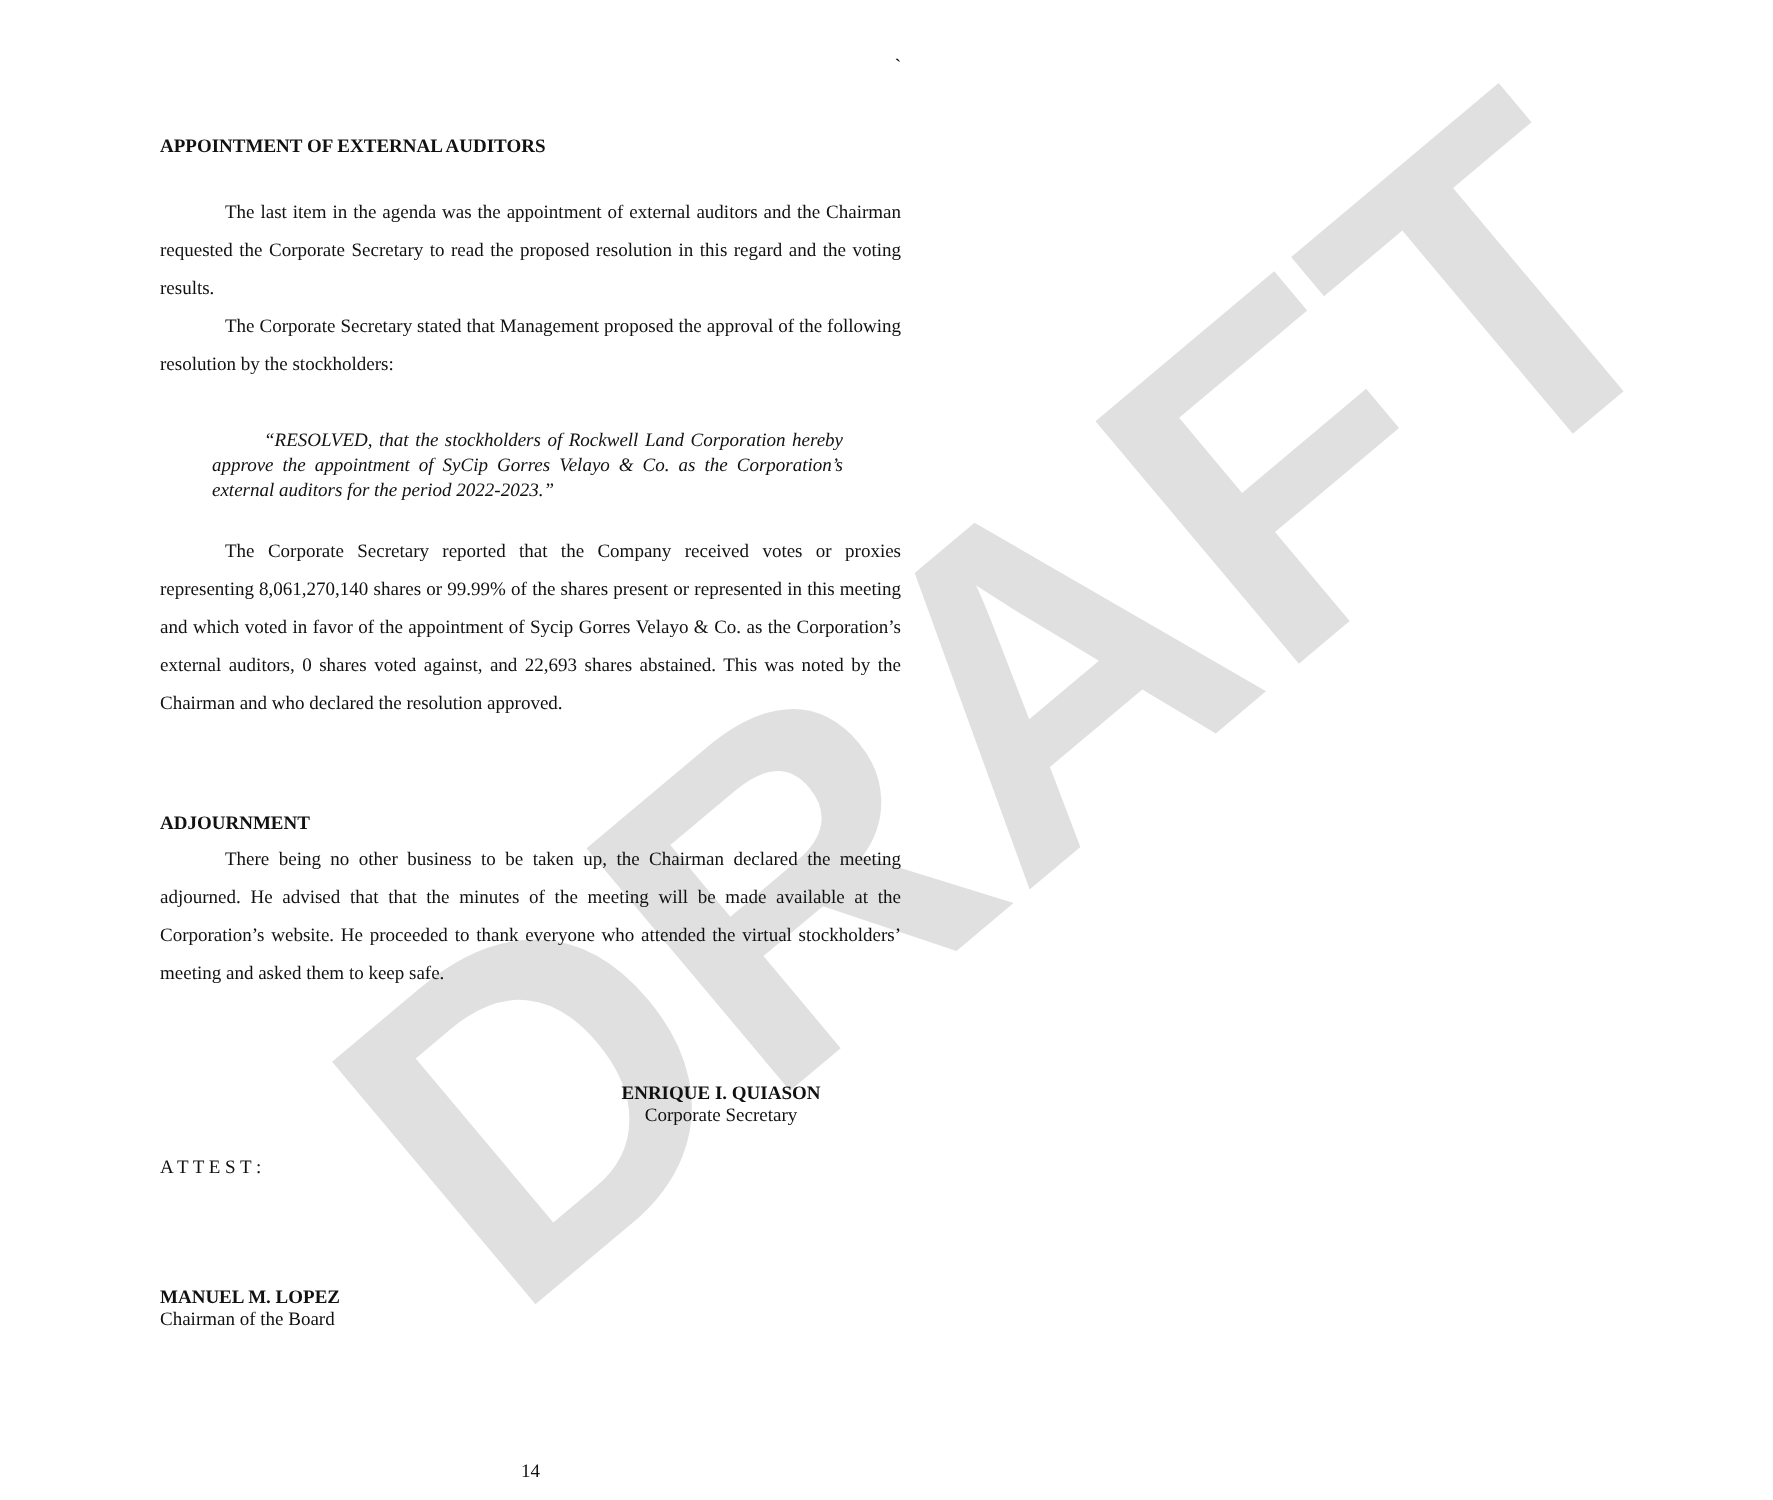DRAFT
`
APPOINTMENT OF EXTERNAL AUDITORS
The last item in the agenda was the appointment of external auditors and the Chairman requested the Corporate Secretary to read the proposed resolution in this regard and the voting results.
The Corporate Secretary stated that Management proposed the approval of the following resolution by the stockholders:
“RESOLVED, that the stockholders of Rockwell Land Corporation hereby approve the appointment of SyCip Gorres Velayo & Co. as the Corporation’s external auditors for the period 2022-2023.”
The Corporate Secretary reported that the Company received votes or proxies representing 8,061,270,140 shares or 99.99% of the shares present or represented in this meeting and which voted in favor of the appointment of Sycip Gorres Velayo & Co. as the Corporation’s external auditors, 0 shares voted against, and 22,693 shares abstained. This was noted by the Chairman and who declared the resolution approved.
ADJOURNMENT
There being no other business to be taken up, the Chairman declared the meeting adjourned. He advised that that the minutes of the meeting will be made available at the Corporation’s website. He proceeded to thank everyone who attended the virtual stockholders’ meeting and asked them to keep safe.
ENRIQUE I. QUIASON
Corporate Secretary
A T T E S T :
MANUEL M. LOPEZ
Chairman of the Board
14